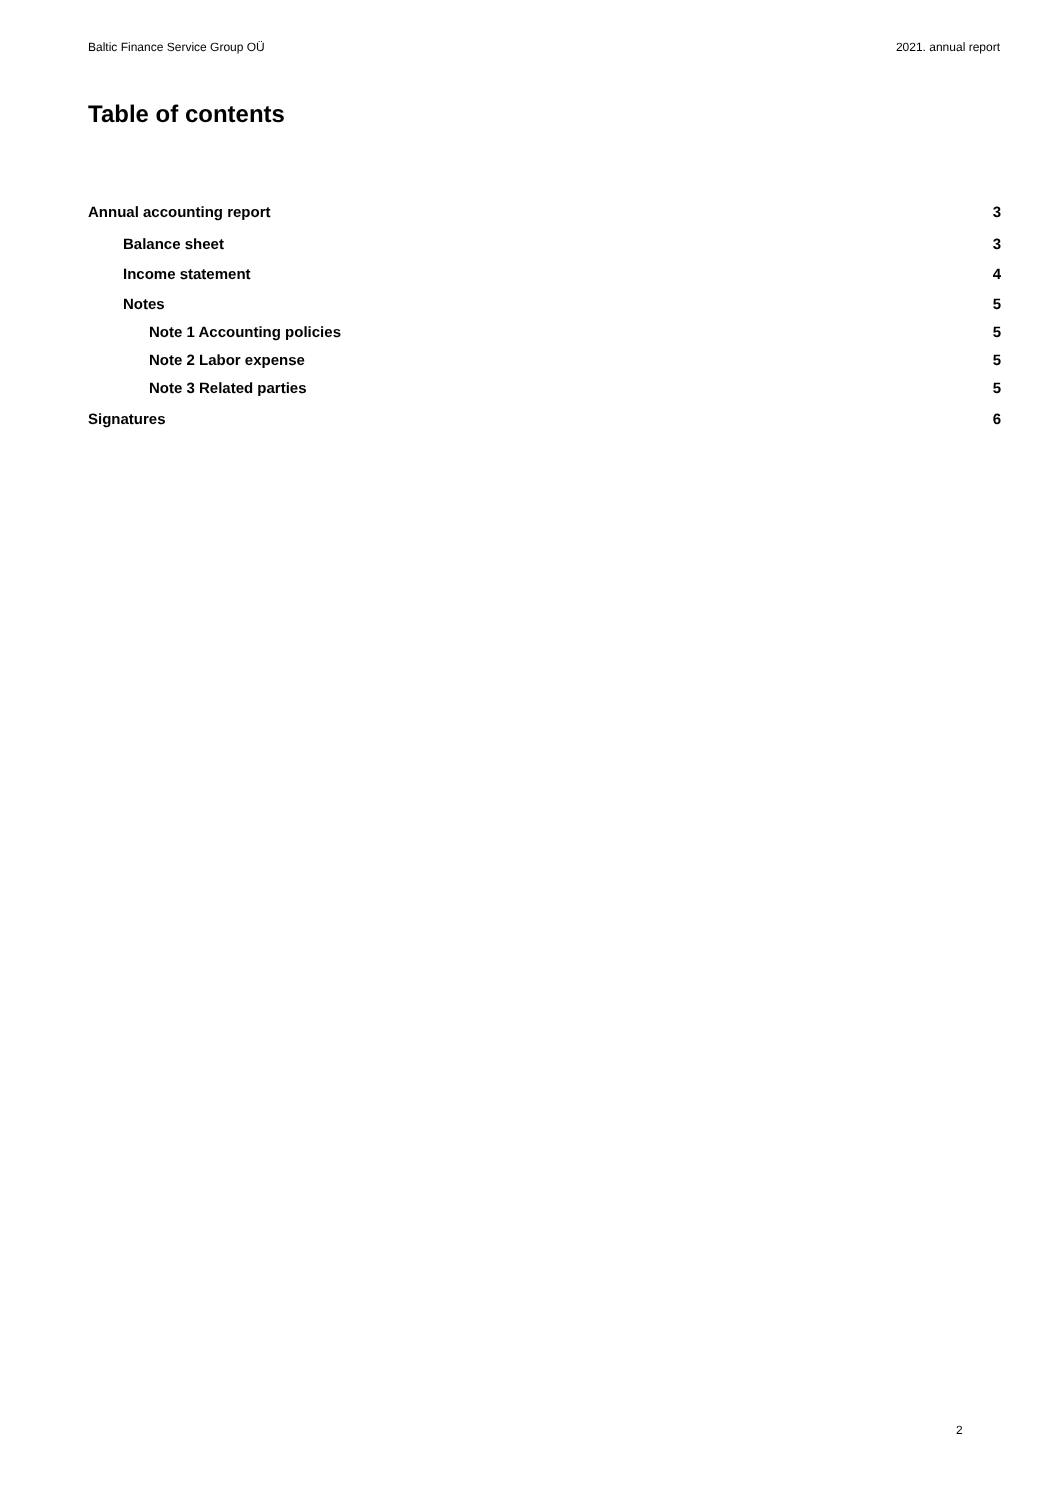Baltic Finance Service Group OÜ 2021. annual report
Table of contents
Annual accounting report 3
Balance sheet 3
Income statement 4
Notes 5
Note 1 Accounting policies 5
Note 2 Labor expense 5
Note 3 Related parties 5
Signatures 6
2